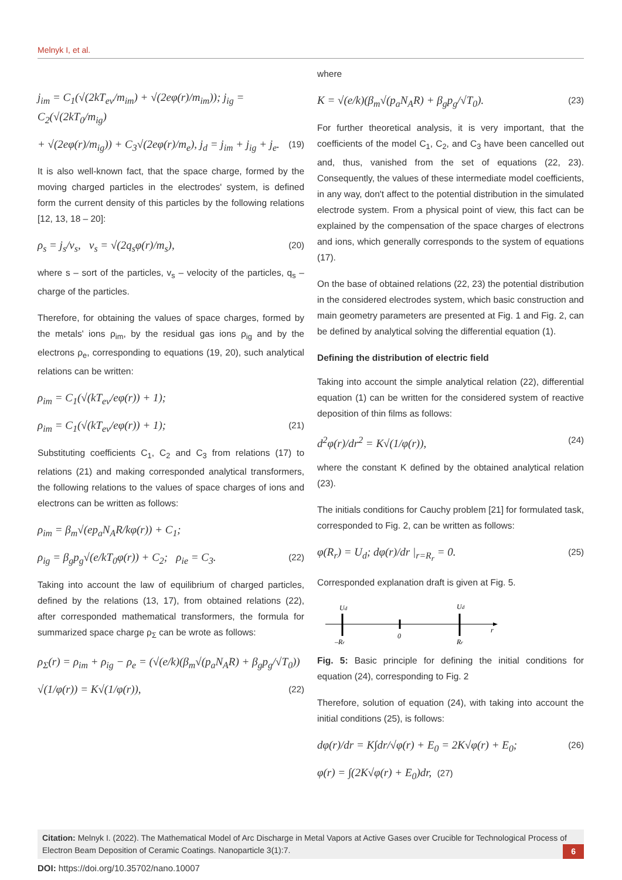Melnyk I, et al.
j<sub>im</sub> = C<sub>1</sub>(√(2kT<sub>ev</sub>/m<sub>im</sub>) + √(2eφ(r)/m<sub>im</sub>)); j<sub>ig</sub> = C<sub>2</sub>(√(2kT<sub>0</sub>/m<sub>ig</sub>)
+ √(2eφ(r)/m<sub>ig</sub>)) + C<sub>3</sub>√(2eφ(r)/m<sub>e</sub>), j<sub>d</sub> = j<sub>im</sub> + j<sub>ig</sub> + j<sub>e</sub>. (19)
It is also well-known fact, that the space charge, formed by the moving charged particles in the electrodes' system, is defined form the current density of this particles by the following relations [12, 13, 18 – 20]:
ρ<sub>s</sub> = j<sub>s</sub>/v<sub>s</sub>, v<sub>s</sub> = √(2q<sub>s</sub>φ(r)/m<sub>s</sub>), (20)
where s – sort of the particles, v<sub>s</sub> – velocity of the particles, q<sub>s</sub> – charge of the particles.
Therefore, for obtaining the values of space charges, formed by the metals' ions ρ<sub>im</sub>, by the residual gas ions ρ<sub>ig</sub> and by the electrons ρ<sub>e</sub>, corresponding to equations (19, 20), such analytical relations can be written:
ρ<sub>im</sub> = C<sub>1</sub>(√(kT<sub>ev</sub>/eφ(r)) + 1);
ρ<sub>im</sub> = C<sub>1</sub>(√(kT<sub>ev</sub>/eφ(r)) + 1); (21)
Substituting coefficients C<sub>1</sub>, C<sub>2</sub> and C<sub>3</sub> from relations (17) to relations (21) and making corresponded analytical transformers, the following relations to the values of space charges of ions and electrons can be written as follows:
ρ<sub>im</sub> = β<sub>m</sub>√(ep<sub>a</sub>N<sub>A</sub>R/kφ(r)) + C<sub>1</sub>;
ρ<sub>ig</sub> = β<sub>g</sub>p<sub>g</sub>√(e/kT<sub>0</sub>φ(r)) + C<sub>2</sub>; ρ<sub>ie</sub> = C<sub>3</sub>. (22)
Taking into account the law of equilibrium of charged particles, defined by the relations (13, 17), from obtained relations (22), after corresponded mathematical transformers, the formula for summarized space charge ρ<sub>Σ</sub> can be wrote as follows:
ρ<sub>Σ</sub>(r) = ρ<sub>im</sub> + ρ<sub>ig</sub> − ρ<sub>e</sub> = (√(e/k)(β<sub>m</sub>√(p<sub>a</sub>N<sub>A</sub>R) + β<sub>g</sub>p<sub>g</sub>/√T<sub>0</sub>))
√(1/φ(r)) = K√(1/φ(r)), (22)
where
K = √(e/k)(β<sub>m</sub>√(p<sub>a</sub>N<sub>A</sub>R) + β<sub>g</sub>p<sub>g</sub>/√T<sub>0</sub>). (23)
For further theoretical analysis, it is very important, that the coefficients of the model C<sub>1</sub>, C<sub>2</sub>, and C<sub>3</sub> have been cancelled out and, thus, vanished from the set of equations (22, 23). Consequently, the values of these intermediate model coefficients, in any way, don't affect to the potential distribution in the simulated electrode system. From a physical point of view, this fact can be explained by the compensation of the space charges of electrons and ions, which generally corresponds to the system of equations (17).
On the base of obtained relations (22, 23) the potential distribution in the considered electrodes system, which basic construction and main geometry parameters are presented at Fig. 1 and Fig. 2, can be defined by analytical solving the differential equation (1).
Defining the distribution of electric field
Taking into account the simple analytical relation (22), differential equation (1) can be written for the considered system of reactive deposition of thin films as follows:
d<sup>2</sup>φ(r)/dr<sup>2</sup> = K√(1/φ(r)), (24)
where the constant K defined by the obtained analytical relation (23).
The initials conditions for Cauchy problem [21] for formulated task, corresponded to Fig. 2, can be written as follows:
φ(R<sub>r</sub>) = U<sub>d</sub>; dφ(r)/dr |<sub>r=R<sub>r</sub></sub> = 0. (25)
Corresponded explanation draft is given at Fig. 5.
Ud
Ud
–Rr
0
Rr
r
Fig. 5: Basic principle for defining the initial conditions for equation (24), corresponding to Fig. 2
Therefore, solution of equation (24), with taking into account the initial conditions (25), is follows:
dφ(r)/dr = K∫dr/√φ(r) + E<sub>0</sub> = 2K√φ(r) + E<sub>0</sub>; (26)
φ(r) = ∫(2K√φ(r) + E<sub>0</sub>)dr, (27)
Citation: Melnyk I. (2022). The Mathematical Model of Arc Discharge in Metal Vapors at Active Gases over Crucible for Technological Process of Electron Beam Deposition of Ceramic Coatings. Nanoparticle 3(1):7.
6
DOI: https://doi.org/10.35702/nano.10007